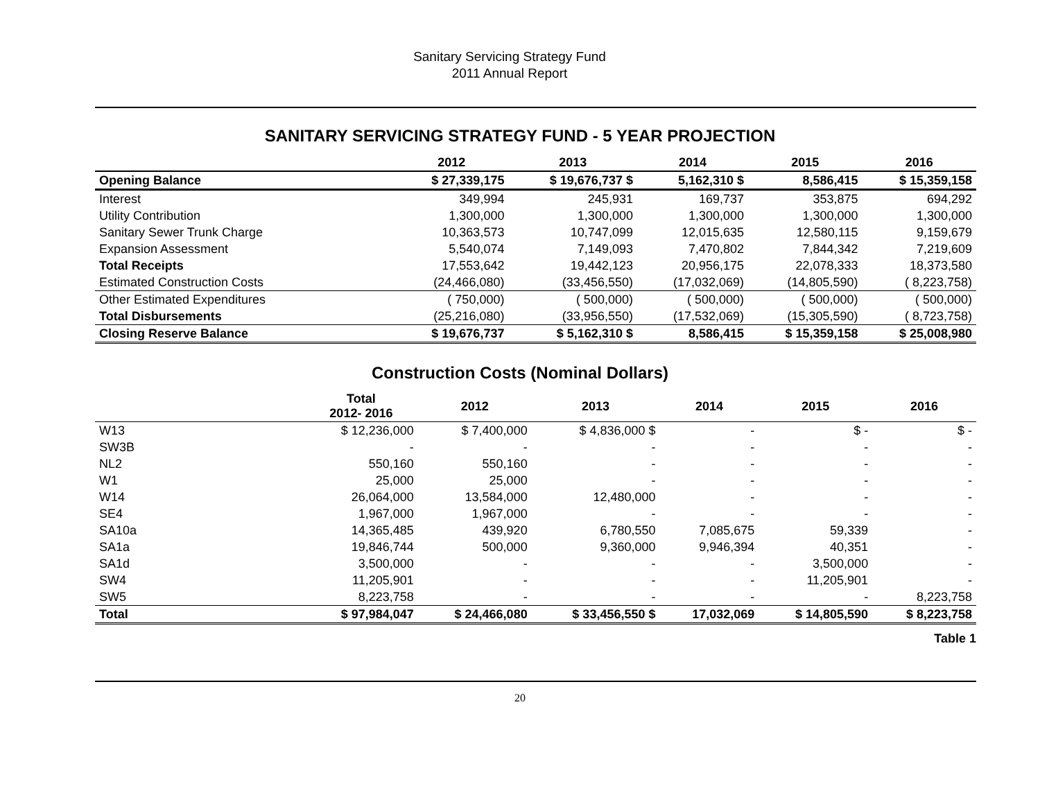Sanitary Servicing Strategy Fund
2011 Annual Report
SANITARY SERVICING STRATEGY FUND - 5 YEAR PROJECTION
| | 2012 | 2013 | 2014 | 2015 | 2016 |
| --- | --- | --- | --- | --- | --- |
| Opening Balance | $ 27,339,175 | $ 19,676,737 $ | 5,162,310 $ | 8,586,415 | $ 15,359,158 |
| Interest | 349,994 | 245,931 | 169,737 | 353,875 | 694,292 |
| Utility Contribution | 1,300,000 | 1,300,000 | 1,300,000 | 1,300,000 | 1,300,000 |
| Sanitary Sewer Trunk Charge | 10,363,573 | 10,747,099 | 12,015,635 | 12,580,115 | 9,159,679 |
| Expansion Assessment | 5,540,074 | 7,149,093 | 7,470,802 | 7,844,342 | 7,219,609 |
| Total Receipts | 17,553,642 | 19,442,123 | 20,956,175 | 22,078,333 | 18,373,580 |
| Estimated Construction Costs | (24,466,080) | (33,456,550) | (17,032,069) | (14,805,590) | ( 8,223,758) |
| Other Estimated Expenditures | ( 750,000) | ( 500,000) | ( 500,000) | ( 500,000) | ( 500,000) |
| Total Disbursements | (25,216,080) | (33,956,550) | (17,532,069) | (15,305,590) | ( 8,723,758) |
| Closing Reserve Balance | $ 19,676,737 | $ 5,162,310 $ | 8,586,415 | $ 15,359,158 | $ 25,008,980 |
Construction Costs (Nominal Dollars)
| | Total 2012- 2016 | 2012 | 2013 | 2014 | 2015 | 2016 |
| --- | --- | --- | --- | --- | --- | --- |
| W13 | $ 12,236,000 | $ 7,400,000 | $ 4,836,000 $ | - | $ - | $ - |
| SW3B | - | - | - | - | - | - |
| NL2 | 550,160 | 550,160 | - | - | - | - |
| W1 | 25,000 | 25,000 | - | - | - | - |
| W14 | 26,064,000 | 13,584,000 | 12,480,000 | - | - | - |
| SE4 | 1,967,000 | 1,967,000 | - | - | - | - |
| SA10a | 14,365,485 | 439,920 | 6,780,550 | 7,085,675 | 59,339 | - |
| SA1a | 19,846,744 | 500,000 | 9,360,000 | 9,946,394 | 40,351 | - |
| SA1d | 3,500,000 | - | - | - | 3,500,000 | - |
| SW4 | 11,205,901 | - | - | - | 11,205,901 | - |
| SW5 | 8,223,758 | - | - | - | - | 8,223,758 |
| Total | $ 97,984,047 | $ 24,466,080 | $ 33,456,550 $ | 17,032,069 | $ 14,805,590 | $ 8,223,758 |
Table 1
20